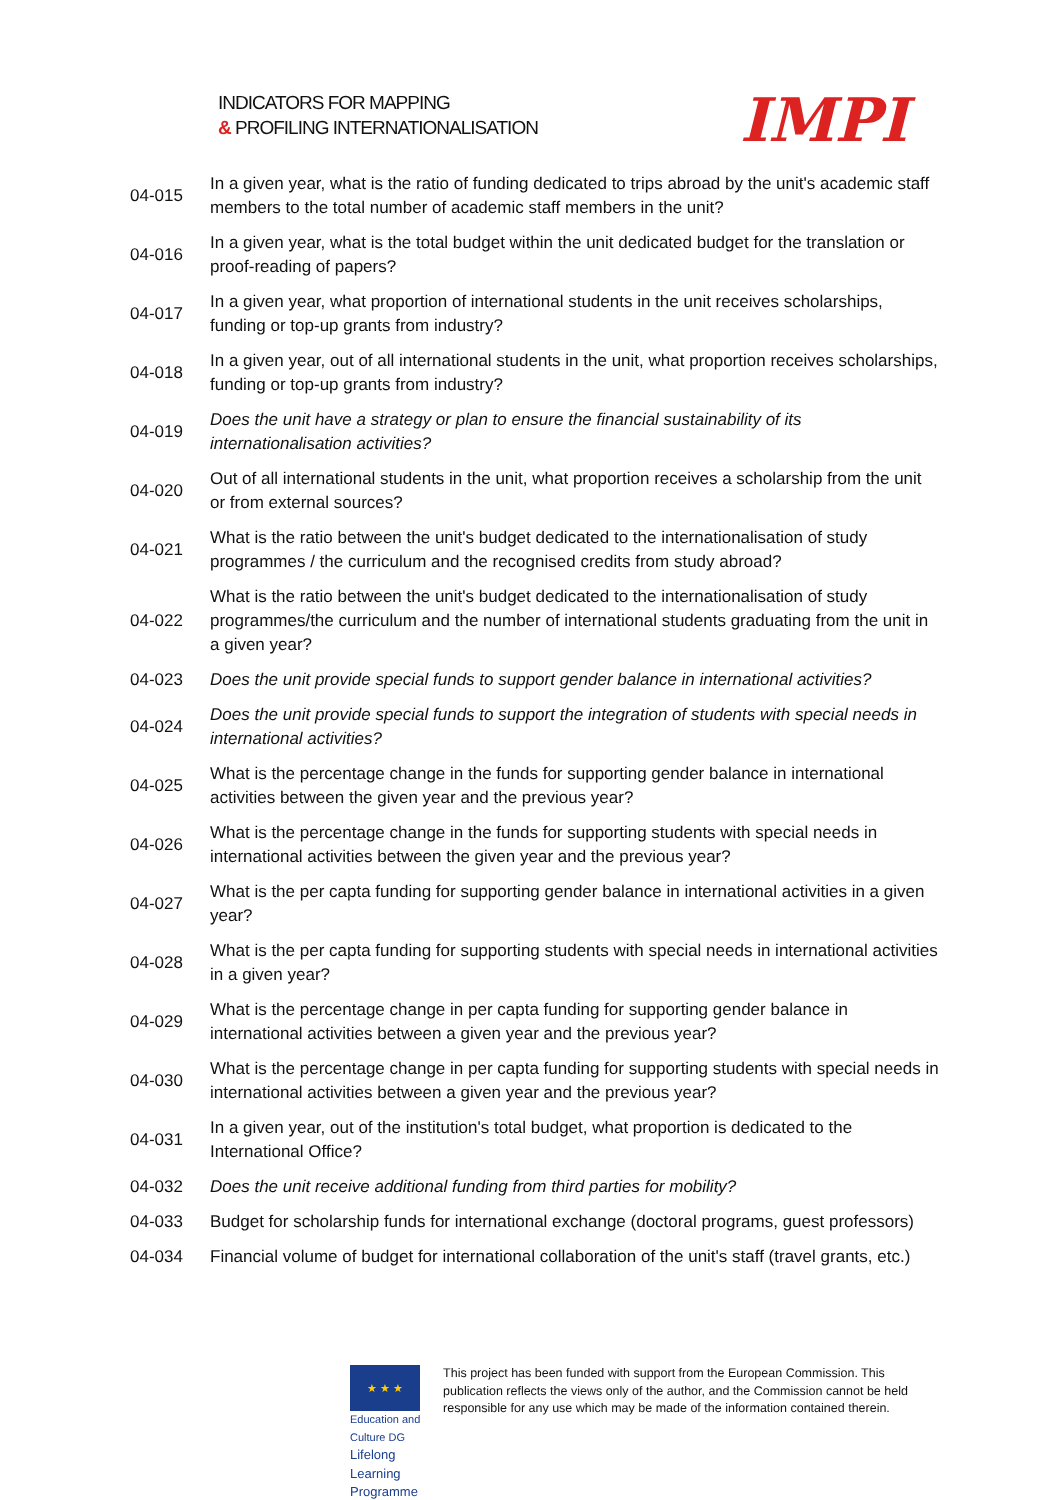INDICATORS FOR MAPPING
& PROFILING INTERNATIONALISATION
IMPI
| 04-015 | In a given year, what is the ratio of funding dedicated to trips abroad by the unit's academic staff members to the total number of academic staff members in the unit? |
| 04-016 | In a given year, what is the total budget within the unit dedicated budget for the translation or proof-reading of papers? |
| 04-017 | In a given year, what proportion of international students in the unit receives scholarships, funding or top-up grants from industry? |
| 04-018 | In a given year, out of all international students in the unit, what proportion receives scholarships, funding or top-up grants from industry? |
| 04-019 | Does the unit have a strategy or plan to ensure the financial sustainability of its internationalisation activities? |
| 04-020 | Out of all international students in the unit, what proportion receives a scholarship from the unit or from external sources? |
| 04-021 | What is the ratio between the unit's budget dedicated to the internationalisation of study programmes / the curriculum and the recognised credits from study abroad? |
| 04-022 | What is the ratio between the unit's budget dedicated to the internationalisation of study programmes/the curriculum and the number of international students graduating from the unit in a given year? |
| 04-023 | Does the unit provide special funds to support gender balance in international activities? |
| 04-024 | Does the unit provide special funds to support the integration of students with special needs in international activities? |
| 04-025 | What is the percentage change in the funds for supporting gender balance in international activities between the given year and the previous year? |
| 04-026 | What is the percentage change in the funds for supporting students with special needs in international activities between the given year and the previous year? |
| 04-027 | What is the per capta funding for supporting gender balance in international activities in a given year? |
| 04-028 | What is the per capta funding for supporting students with special needs in international activities in a given year? |
| 04-029 | What is the percentage change in per capta funding for supporting gender balance in international activities between a given year and the previous year? |
| 04-030 | What is the percentage change in per capta funding for supporting students with special needs in international activities between a given year and the previous year? |
| 04-031 | In a given year, out of the institution's total budget, what proportion is dedicated to the International Office? |
| 04-032 | Does the unit receive additional funding from third parties for mobility? |
| 04-033 | Budget for scholarship funds for international exchange (doctoral programs, guest professors) |
| 04-034 | Financial volume of budget for international collaboration of the unit's staff (travel grants, etc.) |
★ ★ ★ Education and Culture DG
Lifelong Learning Programme
This project has been funded with support from the European Commission. This publication reflects the views only of the author, and the Commission cannot be held responsible for any use which may be made of the information contained therein.